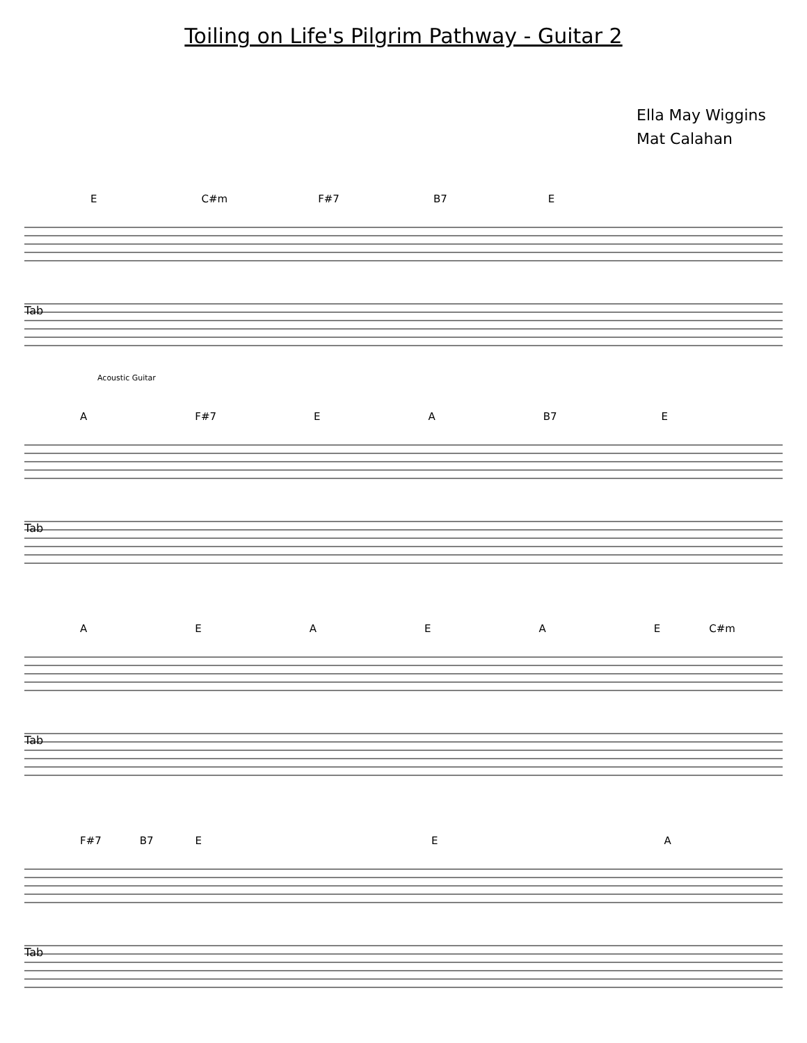Toiling on Life's Pilgrim Pathway - Guitar 2
Ella May Wiggins
Mat Calahan
E C#m F#7 B7 E
Tab
Acoustic Guitar
A F#7 E A B7 E
Tab
A E A E A E C#m
Tab
F#7 B7 E E A
Tab